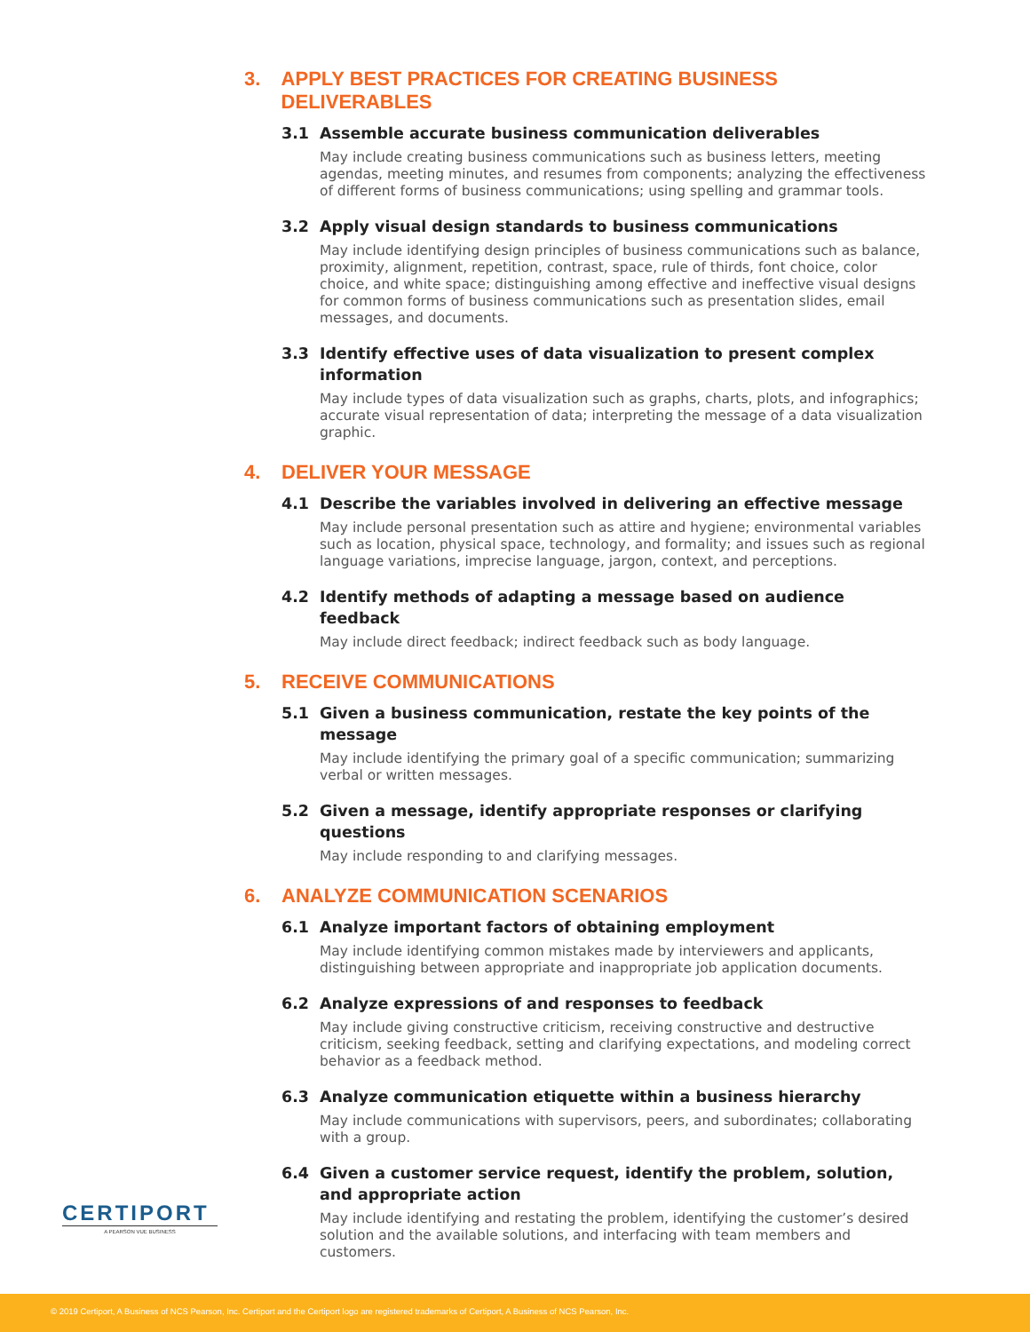3. APPLY BEST PRACTICES FOR CREATING BUSINESS DELIVERABLES
3.1 Assemble accurate business communication deliverables
May include creating business communications such as business letters, meeting agendas, meeting minutes, and resumes from components; analyzing the effectiveness of different forms of business communications; using spelling and grammar tools.
3.2 Apply visual design standards to business communications
May include identifying design principles of business communications such as balance, proximity, alignment, repetition, contrast, space, rule of thirds, font choice, color choice, and white space; distinguishing among effective and ineffective visual designs for common forms of business communications such as presentation slides, email messages, and documents.
3.3 Identify effective uses of data visualization to present complex information
May include types of data visualization such as graphs, charts, plots, and infographics; accurate visual representation of data; interpreting the message of a data visualization graphic.
4. DELIVER YOUR MESSAGE
4.1 Describe the variables involved in delivering an effective message
May include personal presentation such as attire and hygiene; environmental variables such as location, physical space, technology, and formality; and issues such as regional language variations, imprecise language, jargon, context, and perceptions.
4.2 Identify methods of adapting a message based on audience feedback
May include direct feedback; indirect feedback such as body language.
5. RECEIVE COMMUNICATIONS
5.1 Given a business communication, restate the key points of the message
May include identifying the primary goal of a specific communication; summarizing verbal or written messages.
5.2 Given a message, identify appropriate responses or clarifying questions
May include responding to and clarifying messages.
6. ANALYZE COMMUNICATION SCENARIOS
6.1 Analyze important factors of obtaining employment
May include identifying common mistakes made by interviewers and applicants, distinguishing between appropriate and inappropriate job application documents.
6.2 Analyze expressions of and responses to feedback
May include giving constructive criticism, receiving constructive and destructive criticism, seeking feedback, setting and clarifying expectations, and modeling correct behavior as a feedback method.
6.3 Analyze communication etiquette within a business hierarchy
May include communications with supervisors, peers, and subordinates; collaborating with a group.
6.4 Given a customer service request, identify the problem, solution, and appropriate action
May include identifying and restating the problem, identifying the customer’s desired solution and the available solutions, and interfacing with team members and customers.
CERTIPORT
A PEARSON VUE BUSINESS
© 2019 Certiport, A Business of NCS Pearson, Inc. Certiport and the Certiport logo are registered trademarks of Certiport, A Business of NCS Pearson, Inc.